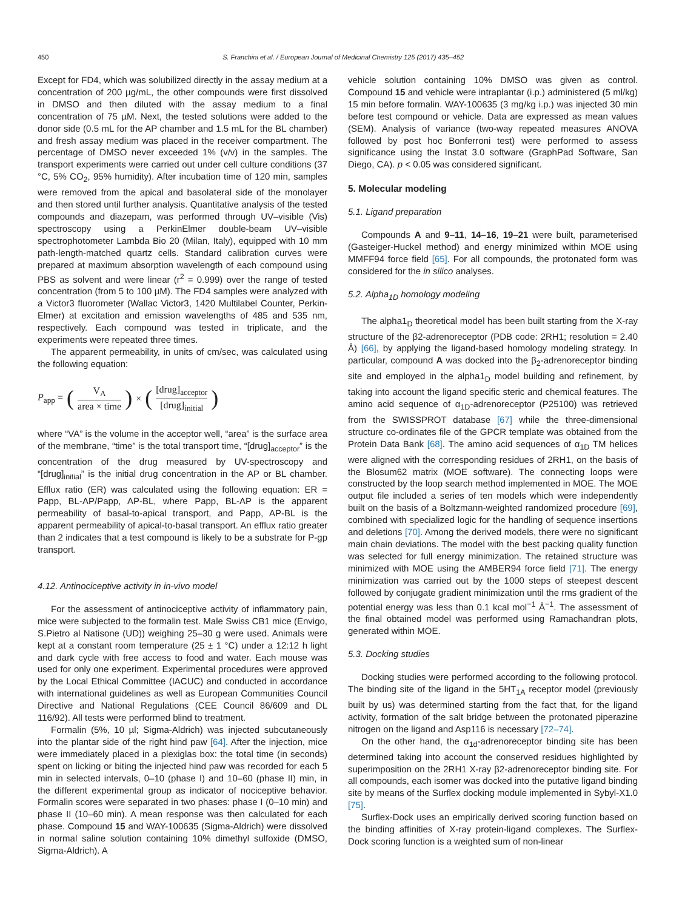450 S. Franchini et al. / European Journal of Medicinal Chemistry 125 (2017) 435–452
Except for FD4, which was solubilized directly in the assay medium at a concentration of 200 µg/mL, the other compounds were first dissolved in DMSO and then diluted with the assay medium to a final concentration of 75 µM. Next, the tested solutions were added to the donor side (0.5 mL for the AP chamber and 1.5 mL for the BL chamber) and fresh assay medium was placed in the receiver compartment. The percentage of DMSO never exceeded 1% (v/v) in the samples. The transport experiments were carried out under cell culture conditions (37 °C, 5% CO<sub>2</sub>, 95% humidity). After incubation time of 120 min, samples were removed from the apical and basolateral side of the monolayer and then stored until further analysis. Quantitative analysis of the tested compounds and diazepam, was performed through UV–visible (Vis) spectroscopy using a PerkinElmer double-beam UV–visible spectrophotometer Lambda Bio 20 (Milan, Italy), equipped with 10 mm path-length-matched quartz cells. Standard calibration curves were prepared at maximum absorption wavelength of each compound using PBS as solvent and were linear (r<sup>2</sup> = 0.999) over the range of tested concentration (from 5 to 100 µM). The FD4 samples were analyzed with a Victor3 fluorometer (Wallac Victor3, 1420 Multilabel Counter, Perkin-Elmer) at excitation and emission wavelengths of 485 and 535 nm, respectively. Each compound was tested in triplicate, and the experiments were repeated three times.
The apparent permeability, in units of cm/sec, was calculated using the following equation:
P<sub>app</sub> = (V<sub>A</sub> area × time) × ([drug]<sub>acceptor</sub> [drug]<sub>initial</sub>)
where “VA” is the volume in the acceptor well, “area” is the surface area of the membrane, “time” is the total transport time, “[drug]<sub>acceptor</sub>” is the concentration of the drug measured by UV-spectroscopy and “[drug]<sub>initial</sub>” is the initial drug concentration in the AP or BL chamber. Efflux ratio (ER) was calculated using the following equation: ER = Papp, BL-AP/Papp, AP-BL, where Papp, BL-AP is the apparent permeability of basal-to-apical transport, and Papp, AP-BL is the apparent permeability of apical-to-basal transport. An efflux ratio greater than 2 indicates that a test compound is likely to be a substrate for P-gp transport.
4.12. Antinociceptive activity in in-vivo model
For the assessment of antinociceptive activity of inflammatory pain, mice were subjected to the formalin test. Male Swiss CB1 mice (Envigo, S.Pietro al Natisone (UD)) weighing 25–30 g were used. Animals were kept at a constant room temperature (25 ± 1 °C) under a 12:12 h light and dark cycle with free access to food and water. Each mouse was used for only one experiment. Experimental procedures were approved by the Local Ethical Committee (IACUC) and conducted in accordance with international guidelines as well as European Communities Council Directive and National Regulations (CEE Council 86/609 and DL 116/92). All tests were performed blind to treatment.
Formalin (5%, 10 µl; Sigma-Aldrich) was injected subcutaneously into the plantar side of the right hind paw [64]. After the injection, mice were immediately placed in a plexiglas box: the total time (in seconds) spent on licking or biting the injected hind paw was recorded for each 5 min in selected intervals, 0–10 (phase I) and 10–60 (phase II) min, in the different experimental group as indicator of nociceptive behavior. Formalin scores were separated in two phases: phase I (0–10 min) and phase II (10–60 min). A mean response was then calculated for each phase. Compound 15 and WAY-100635 (Sigma-Aldrich) were dissolved in normal saline solution containing 10% dimethyl sulfoxide (DMSO, Sigma-Aldrich). A
vehicle solution containing 10% DMSO was given as control. Compound 15 and vehicle were intraplantar (i.p.) administered (5 ml/kg) 15 min before formalin. WAY-100635 (3 mg/kg i.p.) was injected 30 min before test compound or vehicle. Data are expressed as mean values (SEM). Analysis of variance (two-way repeated measures ANOVA followed by post hoc Bonferroni test) were performed to assess significance using the Instat 3.0 software (GraphPad Software, San Diego, CA). p < 0.05 was considered significant.
5. Molecular modeling
5.1. Ligand preparation
Compounds A and 9–11, 14–16, 19–21 were built, parameterised (Gasteiger-Huckel method) and energy minimized within MOE using MMFF94 force field [65]. For all compounds, the protonated form was considered for the in silico analyses.
5.2. Alpha<sub>1D</sub> homology modeling
The alpha1<sub>D</sub> theoretical model has been built starting from the X-ray structure of the β2-adrenoreceptor (PDB code: 2RH1; resolution = 2.40 Å) [66], by applying the ligand-based homology modeling strategy. In particular, compound A was docked into the β<sub>2</sub>-adrenoreceptor binding site and employed in the alpha1<sub>D</sub> model building and refinement, by taking into account the ligand specific steric and chemical features. The amino acid sequence of α<sub>1D</sub>-adrenoreceptor (P25100) was retrieved from the SWISSPROT database [67] while the three-dimensional structure co-ordinates file of the GPCR template was obtained from the Protein Data Bank [68]. The amino acid sequences of α<sub>1D</sub> TM helices were aligned with the corresponding residues of 2RH1, on the basis of the Blosum62 matrix (MOE software). The connecting loops were constructed by the loop search method implemented in MOE. The MOE output file included a series of ten models which were independently built on the basis of a Boltzmann-weighted randomized procedure [69], combined with specialized logic for the handling of sequence insertions and deletions [70]. Among the derived models, there were no significant main chain deviations. The model with the best packing quality function was selected for full energy minimization. The retained structure was minimized with MOE using the AMBER94 force field [71]. The energy minimization was carried out by the 1000 steps of steepest descent followed by conjugate gradient minimization until the rms gradient of the potential energy was less than 0.1 kcal mol<sup>−1</sup> Å<sup>−1</sup>. The assessment of the final obtained model was performed using Ramachandran plots, generated within MOE.
5.3. Docking studies
Docking studies were performed according to the following protocol. The binding site of the ligand in the 5HT<sub>1A</sub> receptor model (previously built by us) was determined starting from the fact that, for the ligand activity, formation of the salt bridge between the protonated piperazine nitrogen on the ligand and Asp116 is necessary [72–74].
On the other hand, the α<sub>1d</sub>-adrenoreceptor binding site has been determined taking into account the conserved residues highlighted by superimposition on the 2RH1 X-ray β2-adrenoreceptor binding site. For all compounds, each isomer was docked into the putative ligand binding site by means of the Surflex docking module implemented in Sybyl-X1.0 [75].
Surflex-Dock uses an empirically derived scoring function based on the binding affinities of X-ray protein-ligand complexes. The Surflex-Dock scoring function is a weighted sum of non-linear